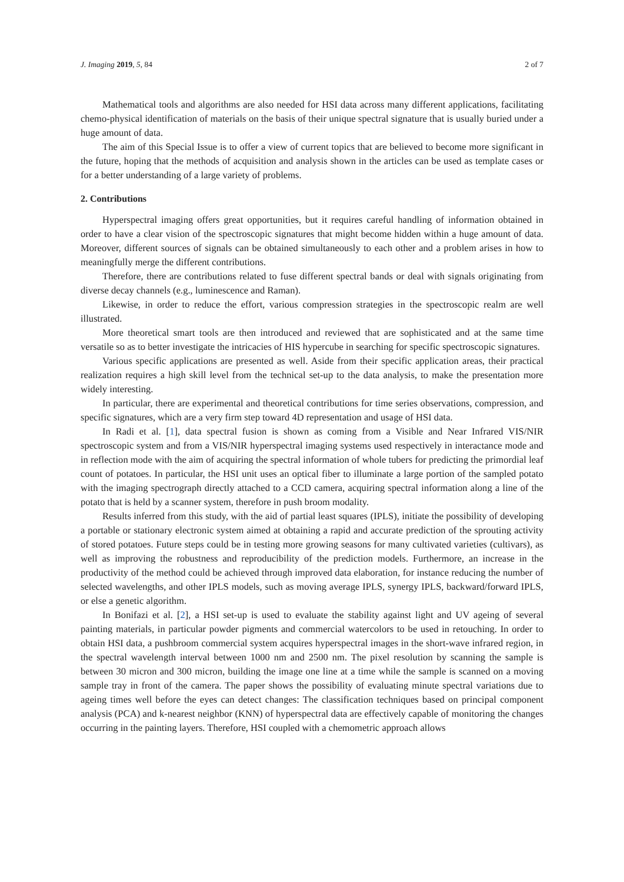J. Imaging 2019, 5, 84 2 of 7
Mathematical tools and algorithms are also needed for HSI data across many different applications, facilitating chemo-physical identification of materials on the basis of their unique spectral signature that is usually buried under a huge amount of data.
The aim of this Special Issue is to offer a view of current topics that are believed to become more significant in the future, hoping that the methods of acquisition and analysis shown in the articles can be used as template cases or for a better understanding of a large variety of problems.
2. Contributions
Hyperspectral imaging offers great opportunities, but it requires careful handling of information obtained in order to have a clear vision of the spectroscopic signatures that might become hidden within a huge amount of data. Moreover, different sources of signals can be obtained simultaneously to each other and a problem arises in how to meaningfully merge the different contributions.
Therefore, there are contributions related to fuse different spectral bands or deal with signals originating from diverse decay channels (e.g., luminescence and Raman).
Likewise, in order to reduce the effort, various compression strategies in the spectroscopic realm are well illustrated.
More theoretical smart tools are then introduced and reviewed that are sophisticated and at the same time versatile so as to better investigate the intricacies of HIS hypercube in searching for specific spectroscopic signatures.
Various specific applications are presented as well. Aside from their specific application areas, their practical realization requires a high skill level from the technical set-up to the data analysis, to make the presentation more widely interesting.
In particular, there are experimental and theoretical contributions for time series observations, compression, and specific signatures, which are a very firm step toward 4D representation and usage of HSI data.
In Radi et al. [1], data spectral fusion is shown as coming from a Visible and Near Infrared VIS/NIR spectroscopic system and from a VIS/NIR hyperspectral imaging systems used respectively in interactance mode and in reflection mode with the aim of acquiring the spectral information of whole tubers for predicting the primordial leaf count of potatoes. In particular, the HSI unit uses an optical fiber to illuminate a large portion of the sampled potato with the imaging spectrograph directly attached to a CCD camera, acquiring spectral information along a line of the potato that is held by a scanner system, therefore in push broom modality.
Results inferred from this study, with the aid of partial least squares (IPLS), initiate the possibility of developing a portable or stationary electronic system aimed at obtaining a rapid and accurate prediction of the sprouting activity of stored potatoes. Future steps could be in testing more growing seasons for many cultivated varieties (cultivars), as well as improving the robustness and reproducibility of the prediction models. Furthermore, an increase in the productivity of the method could be achieved through improved data elaboration, for instance reducing the number of selected wavelengths, and other IPLS models, such as moving average IPLS, synergy IPLS, backward/forward IPLS, or else a genetic algorithm.
In Bonifazi et al. [2], a HSI set-up is used to evaluate the stability against light and UV ageing of several painting materials, in particular powder pigments and commercial watercolors to be used in retouching. In order to obtain HSI data, a pushbroom commercial system acquires hyperspectral images in the short-wave infrared region, in the spectral wavelength interval between 1000 nm and 2500 nm. The pixel resolution by scanning the sample is between 30 micron and 300 micron, building the image one line at a time while the sample is scanned on a moving sample tray in front of the camera. The paper shows the possibility of evaluating minute spectral variations due to ageing times well before the eyes can detect changes: The classification techniques based on principal component analysis (PCA) and k-nearest neighbor (KNN) of hyperspectral data are effectively capable of monitoring the changes occurring in the painting layers. Therefore, HSI coupled with a chemometric approach allows